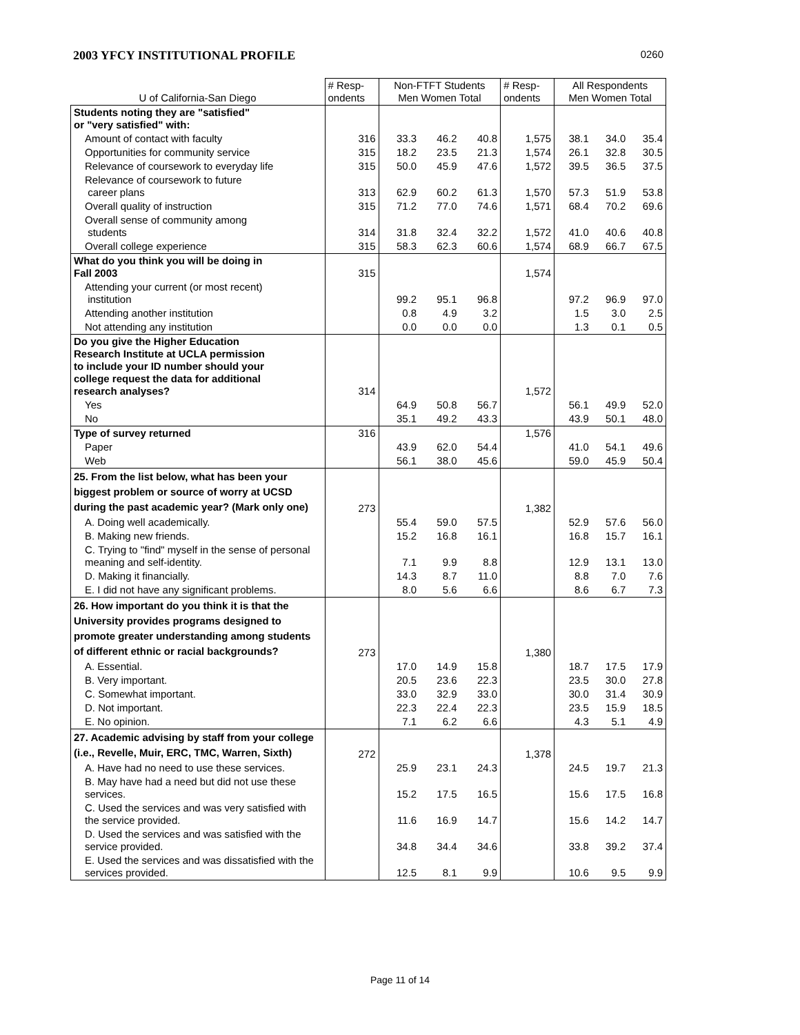2003 YFCY INSTITUTIONAL PROFILE 0260
| U of California-San Diego | # Resp- ondents | Non-FTFT Students Men Women Total | | | # Resp- ondents | All Respondents Men Women Total | | |
| --- | --- | --- | --- | --- | --- | --- | --- | --- |
| Students noting they are "satisfied" or "very satisfied" with: | | | | | | | | |
| Amount of contact with faculty | 316 | 33.3 | 46.2 | 40.8 | 1,575 | 38.1 | 34.0 | 35.4 |
| Opportunities for community service | 315 | 18.2 | 23.5 | 21.3 | 1,574 | 26.1 | 32.8 | 30.5 |
| Relevance of coursework to everyday life | 315 | 50.0 | 45.9 | 47.6 | 1,572 | 39.5 | 36.5 | 37.5 |
| Relevance of coursework to future career plans | 313 | 62.9 | 60.2 | 61.3 | 1,570 | 57.3 | 51.9 | 53.8 |
| Overall quality of instruction | 315 | 71.2 | 77.0 | 74.6 | 1,571 | 68.4 | 70.2 | 69.6 |
| Overall sense of community among students | 314 | 31.8 | 32.4 | 32.2 | 1,572 | 41.0 | 40.6 | 40.8 |
| Overall college experience | 315 | 58.3 | 62.3 | 60.6 | 1,574 | 68.9 | 66.7 | 67.5 |
| What do you think you will be doing in Fall 2003 | 315 | | | | 1,574 | | | |
| Attending your current (or most recent) institution | | 99.2 | 95.1 | 96.8 | | 97.2 | 96.9 | 97.0 |
| Attending another institution | | 0.8 | 4.9 | 3.2 | | 1.5 | 3.0 | 2.5 |
| Not attending any institution | | 0.0 | 0.0 | 0.0 | | 1.3 | 0.1 | 0.5 |
| Do you give the Higher Education Research Institute at UCLA permission to include your ID number should your college request the data for additional research analyses? | 314 | | | | 1,572 | | | |
| Yes | | 64.9 | 50.8 | 56.7 | | 56.1 | 49.9 | 52.0 |
| No | | 35.1 | 49.2 | 43.3 | | 43.9 | 50.1 | 48.0 |
| Type of survey returned | 316 | | | | 1,576 | | | |
| Paper | | 43.9 | 62.0 | 54.4 | | 41.0 | 54.1 | 49.6 |
| Web | | 56.1 | 38.0 | 45.6 | | 59.0 | 45.9 | 50.4 |
| 25. From the list below, what has been your biggest problem or source of worry at UCSD during the past academic year? (Mark only one) | 273 | | | | 1,382 | | | |
| A. Doing well academically. | | 55.4 | 59.0 | 57.5 | | 52.9 | 57.6 | 56.0 |
| B. Making new friends. | | 15.2 | 16.8 | 16.1 | | 16.8 | 15.7 | 16.1 |
| C. Trying to "find" myself in the sense of personal meaning and self-identity. | | 7.1 | 9.9 | 8.8 | | 12.9 | 13.1 | 13.0 |
| D. Making it financially. | | 14.3 | 8.7 | 11.0 | | 8.8 | 7.0 | 7.6 |
| E. I did not have any significant problems. | | 8.0 | 5.6 | 6.6 | | 8.6 | 6.7 | 7.3 |
| 26. How important do you think it is that the University provides programs designed to promote greater understanding among students of different ethnic or racial backgrounds? | 273 | | | | 1,380 | | | |
| A. Essential. | | 17.0 | 14.9 | 15.8 | | 18.7 | 17.5 | 17.9 |
| B. Very important. | | 20.5 | 23.6 | 22.3 | | 23.5 | 30.0 | 27.8 |
| C. Somewhat important. | | 33.0 | 32.9 | 33.0 | | 30.0 | 31.4 | 30.9 |
| D. Not important. | | 22.3 | 22.4 | 22.3 | | 23.5 | 15.9 | 18.5 |
| E. No opinion. | | 7.1 | 6.2 | 6.6 | | 4.3 | 5.1 | 4.9 |
| 27. Academic advising by staff from your college (i.e., Revelle, Muir, ERC, TMC, Warren, Sixth) | 272 | | | | 1,378 | | | |
| A. Have had no need to use these services. | | 25.9 | 23.1 | 24.3 | | 24.5 | 19.7 | 21.3 |
| B. May have had a need but did not use these services. | | 15.2 | 17.5 | 16.5 | | 15.6 | 17.5 | 16.8 |
| C. Used the services and was very satisfied with the service provided. | | 11.6 | 16.9 | 14.7 | | 15.6 | 14.2 | 14.7 |
| D. Used the services and was satisfied with the service provided. | | 34.8 | 34.4 | 34.6 | | 33.8 | 39.2 | 37.4 |
| E. Used the services and was dissatisfied with the services provided. | | 12.5 | 8.1 | 9.9 | | 10.6 | 9.5 | 9.9 |
Page 11 of 14